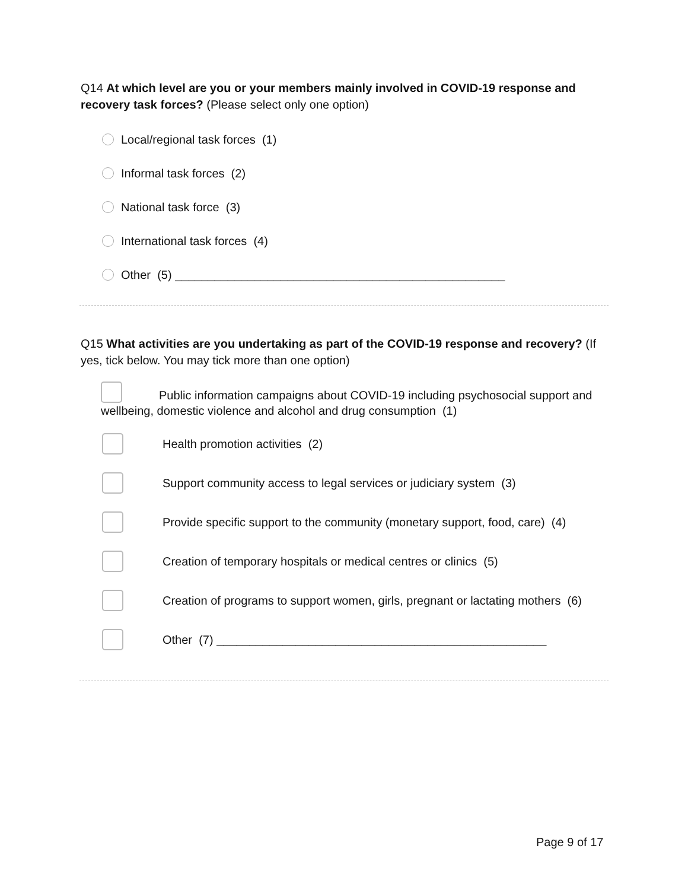Q14 At which level are you or your members mainly involved in COVID-19 response and recovery task forces? (Please select only one option)
Local/regional task forces (1)
Informal task forces (2)
National task force (3)
International task forces (4)
Other (5) __________________________________________________
Q15 What activities are you undertaking as part of the COVID-19 response and recovery? (If yes, tick below. You may tick more than one option)
Public information campaigns about COVID-19 including psychosocial support and wellbeing, domestic violence and alcohol and drug consumption (1)
Health promotion activities (2)
Support community access to legal services or judiciary system (3)
Provide specific support to the community (monetary support, food, care) (4)
Creation of temporary hospitals or medical centres or clinics (5)
Creation of programs to support women, girls, pregnant or lactating mothers (6)
Other (7) __________________________________________________
Page 9 of 17